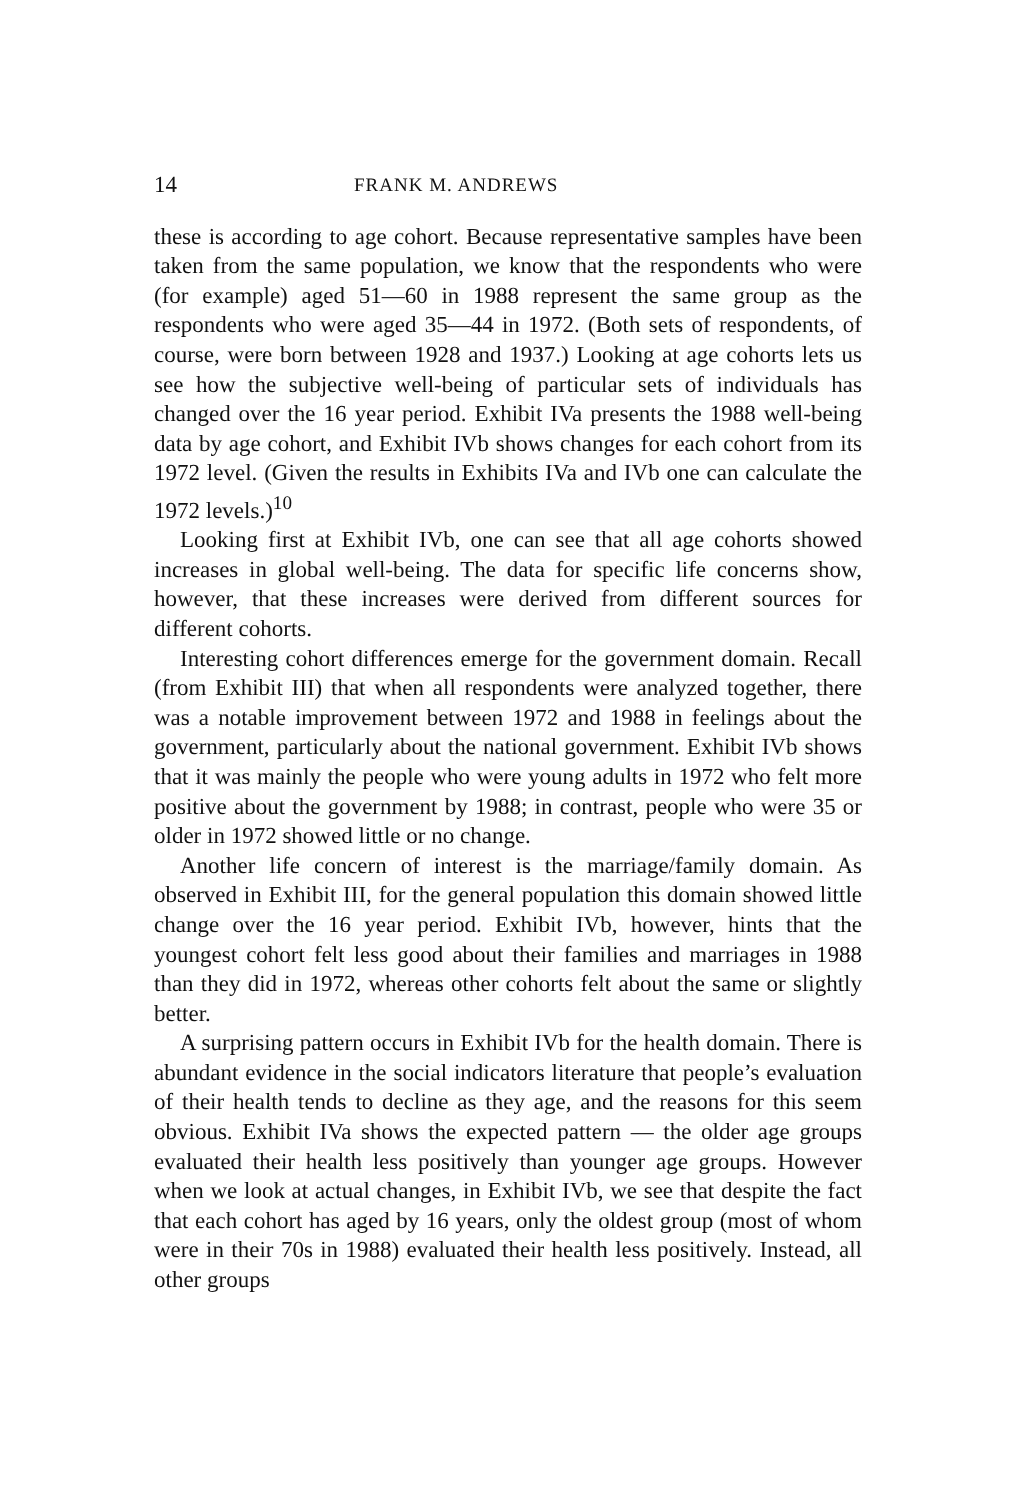14 FRANK M. ANDREWS
these is according to age cohort. Because representative samples have been taken from the same population, we know that the respondents who were (for example) aged 51—60 in 1988 represent the same group as the respondents who were aged 35—44 in 1972. (Both sets of respondents, of course, were born between 1928 and 1937.) Looking at age cohorts lets us see how the subjective well-being of particular sets of individuals has changed over the 16 year period. Exhibit IVa presents the 1988 well-being data by age cohort, and Exhibit IVb shows changes for each cohort from its 1972 level. (Given the results in Exhibits IVa and IVb one can calculate the 1972 levels.)<sup>10</sup>
Looking first at Exhibit IVb, one can see that all age cohorts showed increases in global well-being. The data for specific life concerns show, however, that these increases were derived from different sources for different cohorts.
Interesting cohort differences emerge for the government domain. Recall (from Exhibit III) that when all respondents were analyzed together, there was a notable improvement between 1972 and 1988 in feelings about the government, particularly about the national government. Exhibit IVb shows that it was mainly the people who were young adults in 1972 who felt more positive about the government by 1988; in contrast, people who were 35 or older in 1972 showed little or no change.
Another life concern of interest is the marriage/family domain. As observed in Exhibit III, for the general population this domain showed little change over the 16 year period. Exhibit IVb, however, hints that the youngest cohort felt less good about their families and marriages in 1988 than they did in 1972, whereas other cohorts felt about the same or slightly better.
A surprising pattern occurs in Exhibit IVb for the health domain. There is abundant evidence in the social indicators literature that people’s evaluation of their health tends to decline as they age, and the reasons for this seem obvious. Exhibit IVa shows the expected pattern — the older age groups evaluated their health less positively than younger age groups. However when we look at actual changes, in Exhibit IVb, we see that despite the fact that each cohort has aged by 16 years, only the oldest group (most of whom were in their 70s in 1988) evaluated their health less positively. Instead, all other groups